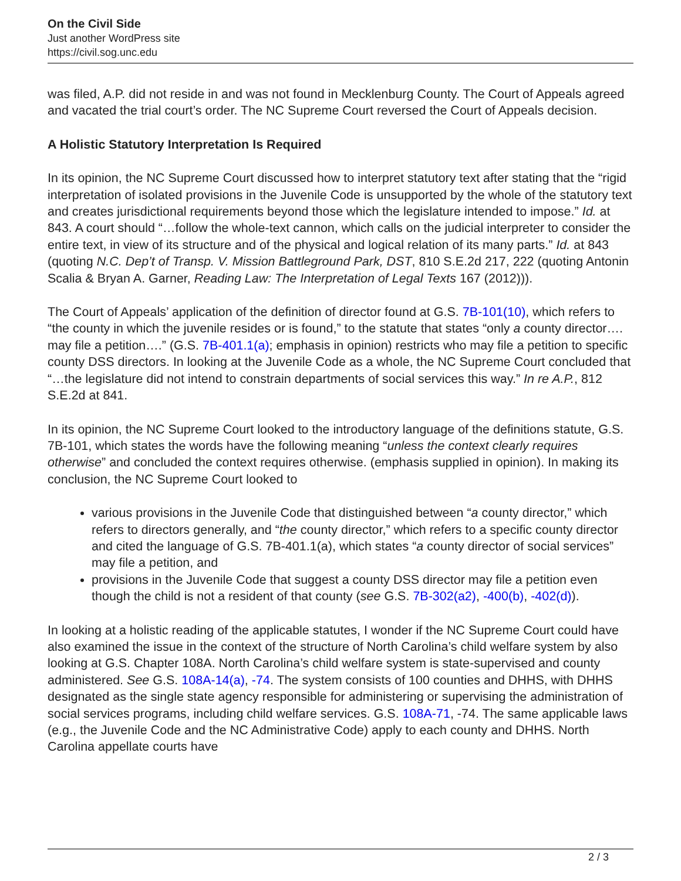On the Civil Side
Just another WordPress site
https://civil.sog.unc.edu
was filed, A.P. did not reside in and was not found in Mecklenburg County. The Court of Appeals agreed and vacated the trial court’s order. The NC Supreme Court reversed the Court of Appeals decision.
A Holistic Statutory Interpretation Is Required
In its opinion, the NC Supreme Court discussed how to interpret statutory text after stating that the “rigid interpretation of isolated provisions in the Juvenile Code is unsupported by the whole of the statutory text and creates jurisdictional requirements beyond those which the legislature intended to impose.” Id. at 843. A court should “…follow the whole-text cannon, which calls on the judicial interpreter to consider the entire text, in view of its structure and of the physical and logical relation of its many parts.” Id. at 843 (quoting N.C. Dep’t of Transp. V. Mission Battleground Park, DST, 810 S.E.2d 217, 222 (quoting Antonin Scalia & Bryan A. Garner, Reading Law: The Interpretation of Legal Texts 167 (2012))).
The Court of Appeals’ application of the definition of director found at G.S. 7B-101(10), which refers to “the county in which the juvenile resides or is found,” to the statute that states “only a county director…. may file a petition….” (G.S. 7B-401.1(a); emphasis in opinion) restricts who may file a petition to specific county DSS directors. In looking at the Juvenile Code as a whole, the NC Supreme Court concluded that “…the legislature did not intend to constrain departments of social services this way.” In re A.P., 812 S.E.2d at 841.
In its opinion, the NC Supreme Court looked to the introductory language of the definitions statute, G.S. 7B-101, which states the words have the following meaning “unless the context clearly requires otherwise” and concluded the context requires otherwise. (emphasis supplied in opinion). In making its conclusion, the NC Supreme Court looked to
various provisions in the Juvenile Code that distinguished between “a county director,” which refers to directors generally, and “the county director,” which refers to a specific county director and cited the language of G.S. 7B-401.1(a), which states “a county director of social services” may file a petition, and
provisions in the Juvenile Code that suggest a county DSS director may file a petition even though the child is not a resident of that county (see G.S. 7B-302(a2), -400(b), -402(d)).
In looking at a holistic reading of the applicable statutes, I wonder if the NC Supreme Court could have also examined the issue in the context of the structure of North Carolina’s child welfare system by also looking at G.S. Chapter 108A. North Carolina’s child welfare system is state-supervised and county administered. See G.S. 108A-14(a), -74. The system consists of 100 counties and DHHS, with DHHS designated as the single state agency responsible for administering or supervising the administration of social services programs, including child welfare services. G.S. 108A-71, -74. The same applicable laws (e.g., the Juvenile Code and the NC Administrative Code) apply to each county and DHHS. North Carolina appellate courts have
2 / 3